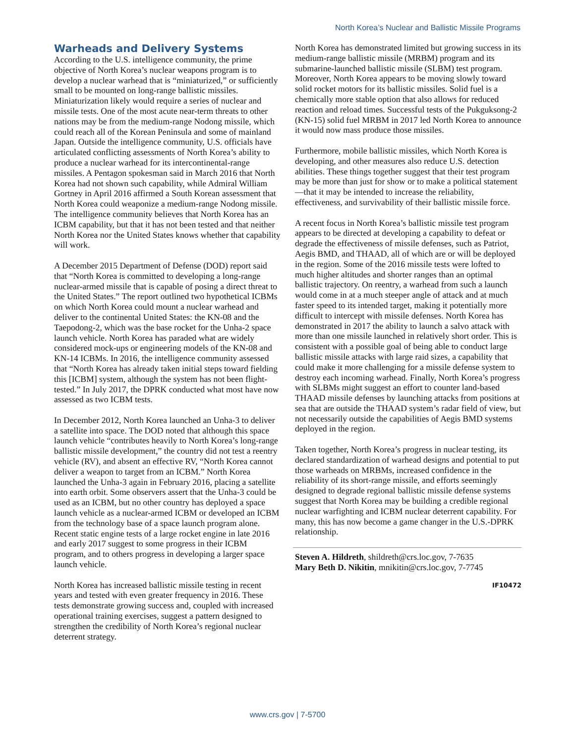North Korea’s Nuclear and Ballistic Missile Programs
Warheads and Delivery Systems
According to the U.S. intelligence community, the prime objective of North Korea’s nuclear weapons program is to develop a nuclear warhead that is “miniaturized,” or sufficiently small to be mounted on long-range ballistic missiles. Miniaturization likely would require a series of nuclear and missile tests. One of the most acute near-term threats to other nations may be from the medium-range Nodong missile, which could reach all of the Korean Peninsula and some of mainland Japan. Outside the intelligence community, U.S. officials have articulated conflicting assessments of North Korea’s ability to produce a nuclear warhead for its intercontinental-range missiles. A Pentagon spokesman said in March 2016 that North Korea had not shown such capability, while Admiral William Gortney in April 2016 affirmed a South Korean assessment that North Korea could weaponize a medium-range Nodong missile. The intelligence community believes that North Korea has an ICBM capability, but that it has not been tested and that neither North Korea nor the United States knows whether that capability will work.
A December 2015 Department of Defense (DOD) report said that “North Korea is committed to developing a long-range nuclear-armed missile that is capable of posing a direct threat to the United States.” The report outlined two hypothetical ICBMs on which North Korea could mount a nuclear warhead and deliver to the continental United States: the KN-08 and the Taepodong-2, which was the base rocket for the Unha-2 space launch vehicle. North Korea has paraded what are widely considered mock-ups or engineering models of the KN-08 and KN-14 ICBMs. In 2016, the intelligence community assessed that “North Korea has already taken initial steps toward fielding this [ICBM] system, although the system has not been flight-tested.” In July 2017, the DPRK conducted what most have now assessed as two ICBM tests.
In December 2012, North Korea launched an Unha-3 to deliver a satellite into space. The DOD noted that although this space launch vehicle “contributes heavily to North Korea’s long-range ballistic missile development,” the country did not test a reentry vehicle (RV), and absent an effective RV, “North Korea cannot deliver a weapon to target from an ICBM.” North Korea launched the Unha-3 again in February 2016, placing a satellite into earth orbit. Some observers assert that the Unha-3 could be used as an ICBM, but no other country has deployed a space launch vehicle as a nuclear-armed ICBM or developed an ICBM from the technology base of a space launch program alone. Recent static engine tests of a large rocket engine in late 2016 and early 2017 suggest to some progress in their ICBM program, and to others progress in developing a larger space launch vehicle.
North Korea has increased ballistic missile testing in recent years and tested with even greater frequency in 2016. These tests demonstrate growing success and, coupled with increased operational training exercises, suggest a pattern designed to strengthen the credibility of North Korea’s regional nuclear deterrent strategy.
North Korea has demonstrated limited but growing success in its medium-range ballistic missile (MRBM) program and its submarine-launched ballistic missile (SLBM) test program. Moreover, North Korea appears to be moving slowly toward solid rocket motors for its ballistic missiles. Solid fuel is a chemically more stable option that also allows for reduced reaction and reload times. Successful tests of the Pukguksong-2 (KN-15) solid fuel MRBM in 2017 led North Korea to announce it would now mass produce those missiles.
Furthermore, mobile ballistic missiles, which North Korea is developing, and other measures also reduce U.S. detection abilities. These things together suggest that their test program may be more than just for show or to make a political statement—that it may be intended to increase the reliability, effectiveness, and survivability of their ballistic missile force.
A recent focus in North Korea’s ballistic missile test program appears to be directed at developing a capability to defeat or degrade the effectiveness of missile defenses, such as Patriot, Aegis BMD, and THAAD, all of which are or will be deployed in the region. Some of the 2016 missile tests were lofted to much higher altitudes and shorter ranges than an optimal ballistic trajectory. On reentry, a warhead from such a launch would come in at a much steeper angle of attack and at much faster speed to its intended target, making it potentially more difficult to intercept with missile defenses. North Korea has demonstrated in 2017 the ability to launch a salvo attack with more than one missile launched in relatively short order. This is consistent with a possible goal of being able to conduct large ballistic missile attacks with large raid sizes, a capability that could make it more challenging for a missile defense system to destroy each incoming warhead. Finally, North Korea’s progress with SLBMs might suggest an effort to counter land-based THAAD missile defenses by launching attacks from positions at sea that are outside the THAAD system’s radar field of view, but not necessarily outside the capabilities of Aegis BMD systems deployed in the region.
Taken together, North Korea’s progress in nuclear testing, its declared standardization of warhead designs and potential to put those warheads on MRBMs, increased confidence in the reliability of its short-range missile, and efforts seemingly designed to degrade regional ballistic missile defense systems suggest that North Korea may be building a credible regional nuclear warfighting and ICBM nuclear deterrent capability. For many, this has now become a game changer in the U.S.-DPRK relationship.
Steven A. Hildreth, shildreth@crs.loc.gov, 7-7635
Mary Beth D. Nikitin, mnikitin@crs.loc.gov, 7-7745
IF10472
www.crs.gov | 7-5700